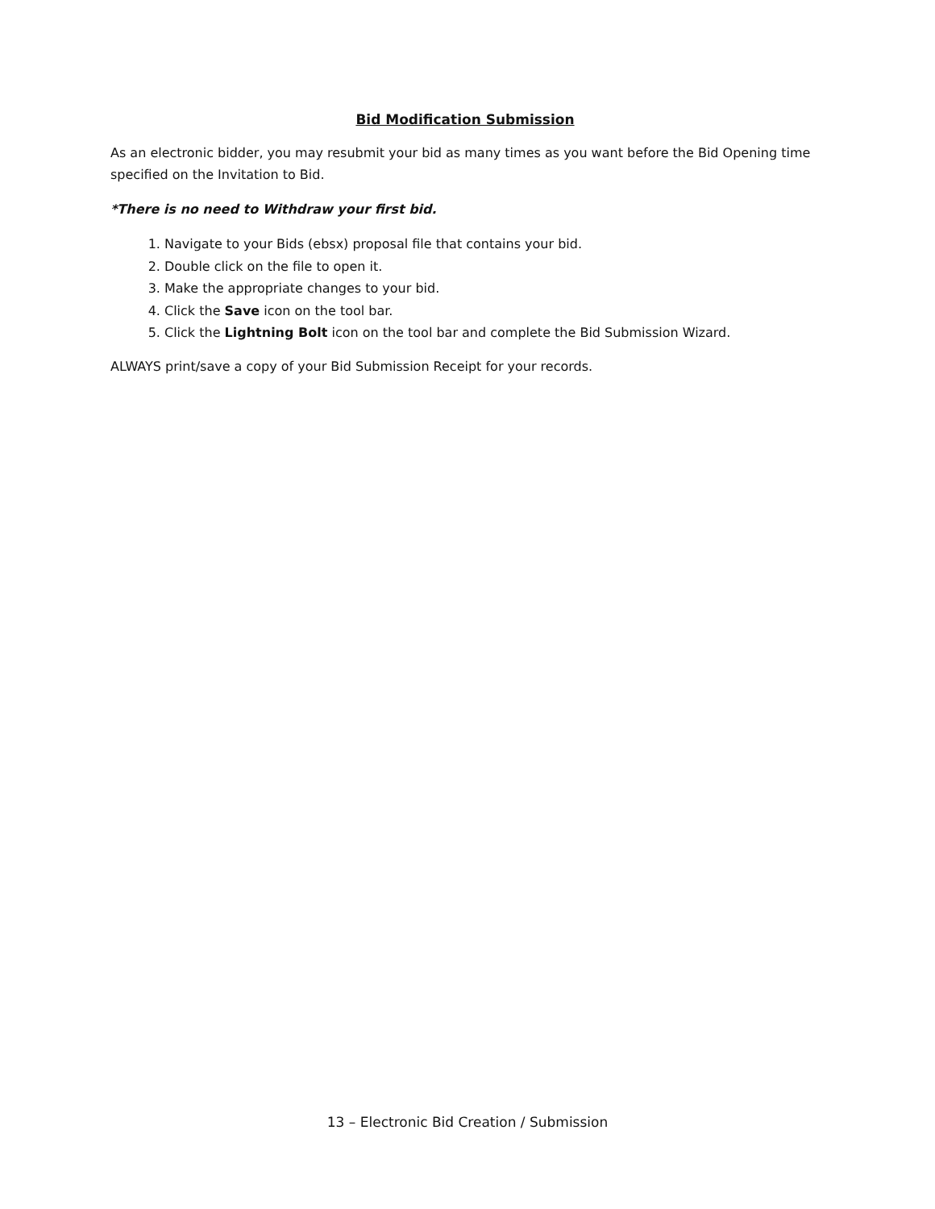Bid Modification Submission
As an electronic bidder, you may resubmit your bid as many times as you want before the Bid Opening time specified on the Invitation to Bid.
*There is no need to Withdraw your first bid.
1. Navigate to your Bids (ebsx) proposal file that contains your bid.
2. Double click on the file to open it.
3. Make the appropriate changes to your bid.
4. Click the Save icon on the tool bar.
5. Click the Lightning Bolt icon on the tool bar and complete the Bid Submission Wizard.
ALWAYS print/save a copy of your Bid Submission Receipt for your records.
13 – Electronic Bid Creation / Submission